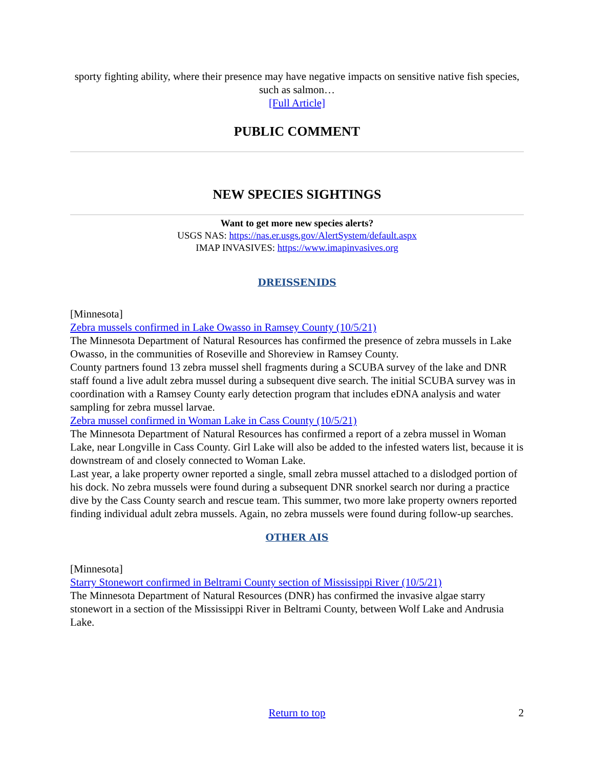sporty fighting ability, where their presence may have negative impacts on sensitive native fish species, such as salmon…
[Full Article]
PUBLIC COMMENT
NEW SPECIES SIGHTINGS
Want to get more new species alerts?
USGS NAS: https://nas.er.usgs.gov/AlertSystem/default.aspx
IMAP INVASIVES: https://www.imapinvasives.org
DREISSENIDS
[Minnesota]
Zebra mussels confirmed in Lake Owasso in Ramsey County (10/5/21)
The Minnesota Department of Natural Resources has confirmed the presence of zebra mussels in Lake Owasso, in the communities of Roseville and Shoreview in Ramsey County.
County partners found 13 zebra mussel shell fragments during a SCUBA survey of the lake and DNR staff found a live adult zebra mussel during a subsequent dive search. The initial SCUBA survey was in coordination with a Ramsey County early detection program that includes eDNA analysis and water sampling for zebra mussel larvae.
Zebra mussel confirmed in Woman Lake in Cass County (10/5/21)
The Minnesota Department of Natural Resources has confirmed a report of a zebra mussel in Woman Lake, near Longville in Cass County. Girl Lake will also be added to the infested waters list, because it is downstream of and closely connected to Woman Lake.
Last year, a lake property owner reported a single, small zebra mussel attached to a dislodged portion of his dock. No zebra mussels were found during a subsequent DNR snorkel search nor during a practice dive by the Cass County search and rescue team. This summer, two more lake property owners reported finding individual adult zebra mussels. Again, no zebra mussels were found during follow-up searches.
OTHER AIS
[Minnesota]
Starry Stonewort confirmed in Beltrami County section of Mississippi River (10/5/21)
The Minnesota Department of Natural Resources (DNR) has confirmed the invasive algae starry stonewort in a section of the Mississippi River in Beltrami County, between Wolf Lake and Andrusia Lake.
Return to top 2